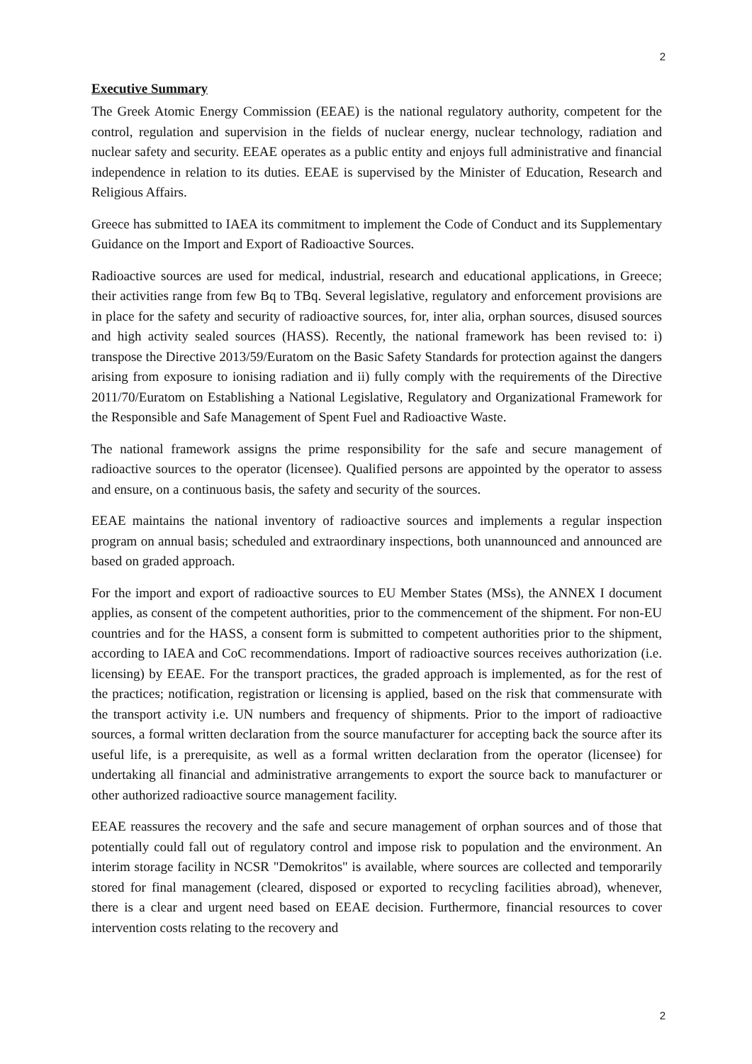2
Executive Summary
The Greek Atomic Energy Commission (EEAE) is the national regulatory authority, competent for the control, regulation and supervision in the fields of nuclear energy, nuclear technology, radiation and nuclear safety and security. EEAE operates as a public entity and enjoys full administrative and financial independence in relation to its duties. EEAE is supervised by the Minister of Education, Research and Religious Affairs.
Greece has submitted to IAEA its commitment to implement the Code of Conduct and its Supplementary Guidance on the Import and Export of Radioactive Sources.
Radioactive sources are used for medical, industrial, research and educational applications, in Greece; their activities range from few Bq to TBq. Several legislative, regulatory and enforcement provisions are in place for the safety and security of radioactive sources, for, inter alia, orphan sources, disused sources and high activity sealed sources (HASS). Recently, the national framework has been revised to: i) transpose the Directive 2013/59/Euratom on the Basic Safety Standards for protection against the dangers arising from exposure to ionising radiation and ii) fully comply with the requirements of the Directive 2011/70/Euratom on Establishing a National Legislative, Regulatory and Organizational Framework for the Responsible and Safe Management of Spent Fuel and Radioactive Waste.
The national framework assigns the prime responsibility for the safe and secure management of radioactive sources to the operator (licensee). Qualified persons are appointed by the operator to assess and ensure, on a continuous basis, the safety and security of the sources.
EEAE maintains the national inventory of radioactive sources and implements a regular inspection program on annual basis; scheduled and extraordinary inspections, both unannounced and announced are based on graded approach.
For the import and export of radioactive sources to EU Member States (MSs), the ANNEX I document applies, as consent of the competent authorities, prior to the commencement of the shipment. For non-EU countries and for the HASS, a consent form is submitted to competent authorities prior to the shipment, according to IAEA and CoC recommendations. Import of radioactive sources receives authorization (i.e. licensing) by EEAE. For the transport practices, the graded approach is implemented, as for the rest of the practices; notification, registration or licensing is applied, based on the risk that commensurate with the transport activity i.e. UN numbers and frequency of shipments. Prior to the import of radioactive sources, a formal written declaration from the source manufacturer for accepting back the source after its useful life, is a prerequisite, as well as a formal written declaration from the operator (licensee) for undertaking all financial and administrative arrangements to export the source back to manufacturer or other authorized radioactive source management facility.
EEAE reassures the recovery and the safe and secure management of orphan sources and of those that potentially could fall out of regulatory control and impose risk to population and the environment. An interim storage facility in NCSR "Demokritos" is available, where sources are collected and temporarily stored for final management (cleared, disposed or exported to recycling facilities abroad), whenever, there is a clear and urgent need based on EEAE decision. Furthermore, financial resources to cover intervention costs relating to the recovery and
2